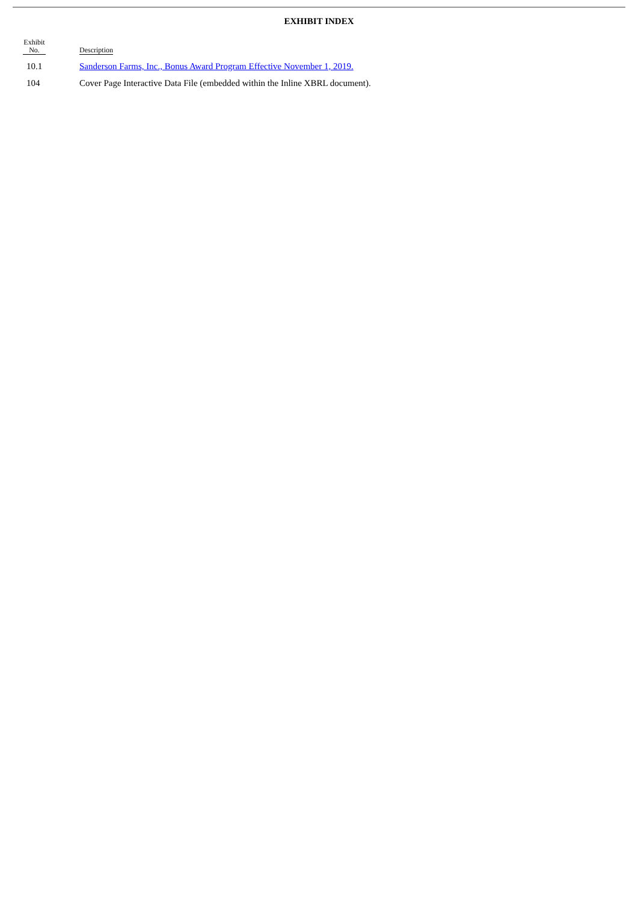EXHIBIT INDEX
| Exhibit No. | Description |
| --- | --- |
| 10.1 | Sanderson Farms, Inc., Bonus Award Program Effective November 1, 2019. |
| 104 | Cover Page Interactive Data File (embedded within the Inline XBRL document). |